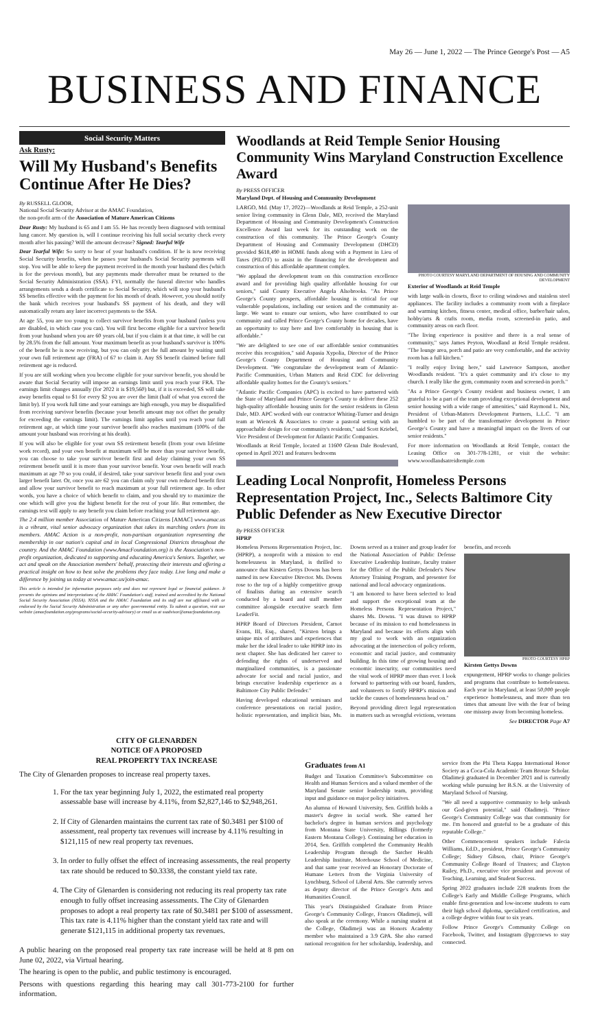May 26 — June 1, 2022 — The Prince George's Post — A5
BUSINESS AND FINANCE
Social Security Matters
Ask Rusty:
Will My Husband's Benefits Continue After He Dies?
By RUSSELL GLOOR,
National Social Security Advisor at the AMAC Foundation,
the non-profit arm of the Association of Mature American Citizens
Dear Rusty: My husband is 65 and I am 55. He has recently been diagnosed with terminal lung cancer. My question is, will I continue receiving his full social security check every month after his passing? Will the amount decrease? Signed: Tearful Wife
Dear Tearful Wife: So sorry to hear of your husband's condition. If he is now receiving Social Security benefits, when he passes your husband's Social Security payments will stop. You will be able to keep the payment received in the month your husband dies (which is for the previous month), but any payments made thereafter must be returned to the Social Security Administration (SSA). FYI, normally the funeral director who handles arrangements sends a death certificate to Social Security, which will stop your husband's SS benefits effective with the payment for his month of death. However, you should notify the bank which receives your husband's SS payment of his death, and they will automatically return any later incorrect payments to the SSA.
At age 55, you are too young to collect survivor benefits from your husband (unless you are disabled, in which case you can). You will first become eligible for a survivor benefit from your husband when you are 60 years old, but if you claim it at that time, it will be cut by 28.5% from the full amount. Your maximum benefit as your husband's survivor is 100% of the benefit he is now receiving, but you can only get the full amount by waiting until your own full retirement age (FRA) of 67 to claim it. Any SS benefit claimed before full retirement age is reduced.
If you are still working when you become eligible for your survivor benefit, you should be aware that Social Security will impose an earnings limit until you reach your FRA. The earnings limit changes annually (for 2022 it is $19,560) but, if it is exceeded, SS will take away benefits equal to $1 for every $2 you are over the limit (half of what you exceed the limit by). If you work full time and your earnings are high enough, you may be disqualified from receiving survivor benefits (because your benefit amount may not offset the penalty for exceeding the earnings limit). The earnings limit applies until you reach your full retirement age, at which time your survivor benefit also reaches maximum (100% of the amount your husband was receiving at his death).
If you will also be eligible for your own SS retirement benefit (from your own lifetime work record), and your own benefit at maximum will be more than your survivor benefit, you can choose to take your survivor benefit first and delay claiming your own SS retirement benefit until it is more than your survivor benefit. Your own benefit will reach maximum at age 70 so you could, if desired, take your survivor benefit first and your own larger benefit later. Or, once you are 62 you can claim only your own reduced benefit first and allow your survivor benefit to reach maximum at your full retirement age. In other words, you have a choice of which benefit to claim, and you should try to maximize the one which will give you the highest benefit for the rest of your life. But remember, the earnings test will apply to any benefit you claim before reaching your full retirement age.
The 2.4 million member Association of Mature American Citizens [AMAC] www.amac.us is a vibrant, vital senior advocacy organization that takes its marching orders from its members. AMAC Action is a non-profit, non-partisan organization representing the membership in our nation's capital and in local Congressional Districts throughout the country. And the AMAC Foundation (www.AmacFoundation.org) is the Association's non-profit organization, dedicated to supporting and educating America's Seniors. Together, we act and speak on the Association members' behalf, protecting their interests and offering a practical insight on how to best solve the problems they face today. Live long and make a difference by joining us today at www.amac.us/join-amac.
This article is intended for information purposes only and does not represent legal or financial guidance. It presents the opinions and interpretations of the AMAC Foundation's staff, trained and accredited by the National Social Security Association (NSSA). NSSA and the AMAC Foundation and its staff are not affiliated with or endorsed by the Social Security Administration or any other governmental entity. To submit a question, visit our website (amacfoundation.org/programs/social-security-advisory) or email us at ssadvisor@amacfoundation.org.
Woodlands at Reid Temple Senior Housing Community Wins Maryland Construction Excellence Award
By PRESS OFFICER
Maryland Dept. of Housing and Community Development
LARGO, Md. (May 17, 2022)—Woodlands at Reid Temple, a 252-unit senior living community in Glenn Dale, MD, received the Maryland Department of Housing and Community Development's Construction Excellence Award last week for its outstanding work on the construction of this community. The Prince George's County Department of Housing and Community Development (DHCD) provided $618,490 in HOME funds along with a Payment in Lieu of Taxes (PILOT) to assist in the financing for the development and construction of this affordable apartment complex.
"We applaud the development team on this construction excellence award and for providing high quality affordable housing for our seniors," said County Executive Angela Alsobrooks. "As Prince George's County prospers, affordable housing is critical for our vulnerable populations, including our seniors and the community at-large. We want to ensure our seniors, who have contributed to our community and called Prince George's County home for decades, have an opportunity to stay here and live comfortably in housing that is affordable."
"We are delighted to see one of our affordable senior communities receive this recognition," said Aspasia Xypolia, Director of the Prince George's County Department of Housing and Community Development. "We congratulate the development team of Atlantic-Pacific Communities, Urban Matters and Reid CDC for delivering affordable quality homes for the County's seniors."
"Atlantic Pacific Companies (APC) is excited to have partnered with the State of Maryland and Prince George's County to deliver these 252 high-quality affordable housing units for the senior residents in Glenn Dale, MD. APC worked with our contractor Whiting-Turner and design team at Wiencek & Associates to create a pastoral setting with an approachable design for our community's residents," said Scott Kriebel, Vice President of Development for Atlantic Pacific Companies.
Woodlands at Reid Temple, located at 11600 Glenn Dale Boulevard, opened in April 2021 and features bedrooms
PHOTO COURTESY MARYLAND DEPARTMENT OF HOUSING AND COMMUNITY DEVELOPMENT
Exterior of Woodlands at Reid Temple
with large walk-in closets, floor to ceiling windows and stainless steel appliances. The facility includes a community room with a fireplace and warming kitchen, fitness center, medical office, barber/hair salon, hobby/arts & crafts room, media room, screened-in patio, and community areas on each floor.
"The living experience is positive and there is a real sense of community," says James Peyton, Woodland at Reid Temple resident. "The lounge area, porch and patio are very comfortable, and the activity room has a full kitchen."
"I really enjoy living here," said Lawrence Sampson, another Woodlands resident. "It's a quiet community and it's close to my church. I really like the gym, community room and screened-in porch."
"As a Prince George's County resident and business owner, I am grateful to be a part of the team providing exceptional development and senior housing with a wide range of amenities," said Raymond L. Nix, President of Urban-Matters Development Partners, L.L.C. "I am humbled to be part of the transformative development in Prince George's County and have a meaningful impact on the livers of our senior residents."
For more information on Woodlands at Reid Temple, contact the Leasing Office on 301-778-1281, or visit the website: www.woodlandsatreidtemple.com
Leading Local Nonprofit, Homeless Persons Representation Project, Inc., Selects Baltimore City Public Defender as New Executive Director
By PRESS OFFICER
HPRP
Homeless Persons Representation Project, Inc. (HPRP), a nonprofit with a mission to end homelessness in Maryland, is thrilled to announce that Kirsten Gettys Downs has been named its new Executive Director. Ms. Downs rose to the top of a highly competitive group of finalists during an extensive search conducted by a board and staff member committee alongside executive search firm LeaderFit.
HPRP Board of Directors President, Carnot Evans, III, Esq., shared, "Kirsten brings a unique mix of attributes and experiences that make her the ideal leader to take HPRP into its next chapter. She has dedicated her career to defending the rights of underserved and marginalized communities, is a passionate advocate for social and racial justice, and brings executive leadership experience as a Baltimore City Public Defender."
Having developed educational seminars and conference presentations on racial justice, holistic representation, and implicit bias, Ms. Downs served as a trainer and group leader for the National Association of Public Defense Executive Leadership Institute, faculty trainer for the Office of the Public Defender's New Attorney Training Program, and presenter for national and local advocacy organizations.
"I am honored to have been selected to lead and support the exceptional team at the Homeless Persons Representation Project," shares Ms. Downs. "I was drawn to HPRP because of its mission to end homelessness in Maryland and because its efforts align with my goal to work with an organization advocating at the intersection of policy reform, economic and racial justice, and community building. In this time of growing housing and economic insecurity, our communities need the vital work of HPRP more than ever. I look forward to partnering with our board, funders, and volunteers to fortify HPRP's mission and tackle the causes of homelessness head on."
Beyond providing direct legal representation in matters such as wrongful evictions, veterans benefits, and records
PHOTO COURTESY HPRP
Kirsten Gettys Downs
expungement, HPRP works to change policies and programs that contribute to homelessness. Each year in Maryland, at least 50,000 people experience homelessness, and more than ten times that amount live with the fear of being one misstep away from becoming homeless.
See DIRECTOR Page A7
CITY OF GLENARDEN
NOTICE OF A PROPOSED
REAL PROPERTY TAX INCREASE
The City of Glenarden proposes to increase real property taxes.
1. For the tax year beginning July 1, 2022, the estimated real property assessable base will increase by 4.11%, from $2,827,146 to $2,948,261.
2. If City of Glenarden maintains the current tax rate of $0.3481 per $100 of assessment, real property tax revenues will increase by 4.11% resulting in $121,115 of new real property tax revenues.
3. In order to fully offset the effect of increasing assessments, the real property tax rate should be reduced to $0.3338, the constant yield tax rate.
4. The City of Glenarden is considering not reducing its real property tax rate enough to fully offset increasing assessments. The City of Glenarden proposes to adopt a real property tax rate of $0.3481 per $100 of assessment. This tax rate is 4.11% higher than the constant yield tax rate and will generate $121,115 in additional property tax revenues.
A public hearing on the proposed real property tax rate increase will be held at 8 pm on June 02, 2022, via Virtual hearing.
The hearing is open to the public, and public testimony is encouraged.
Persons with questions regarding this hearing may call 301-773-2100 for further information.
Graduates from A1
Budget and Taxation Committee's Subcommittee on Health and Human Services and a valued member of the Maryland Senate senior leadership team, providing input and guidance on major policy initiatives.
An alumna of Howard University, Sen. Griffith holds a master's degree in social work. She earned her bachelor's degree in human services and psychology from Montana State University, Billings (formerly Eastern Montana College). Continuing her education in 2014, Sen. Griffith completed the Community Health Leadership Program through the Satcher Health Leadership Institute, Morehouse School of Medicine, and that same year received an Honorary Doctorate of Humane Letters from the Virginia University of Lynchburg, School of Liberal Arts. She currently serves as deputy director of the Prince George's Arts and Humanities Council.
This year's Distinguished Graduate from Prince George's Community College, Frances Oladimeji, will also speak at the ceremony. While a nursing student at the College, Oladimeji was an Honors Academy member who maintained a 3.9 GPA. She also earned national recognition for her scholarship, leadership, and service from the Phi Theta Kappa International Honor Society as a Coca-Cola Academic Team Bronze Scholar. Oladimeji graduated in December 2021 and is currently working while pursuing her B.S.N. at the University of Maryland School of Nursing.
"We all need a supportive community to help unleash our God-given potential," said Oladimeji. "Prince George's Community College was that community for me. I'm honored and grateful to be a graduate of this reputable College."
Other Commencement speakers include Falecia Williams, Ed.D., president, Prince George's Community College; Sidney Gibson, chair, Prince George's Community College Board of Trustees; and Clayton Railey, Ph.D., executive vice president and provost of Teaching, Learning, and Student Success.
Spring 2022 graduates include 228 students from the College's Early and Middle College Programs, which enable first-generation and low-income students to earn their high school diploma, specialized certification, and a college degree within four to six years.
Follow Prince George's Community College on Facebook, Twitter, and Instagram @pgccnews to stay connected.